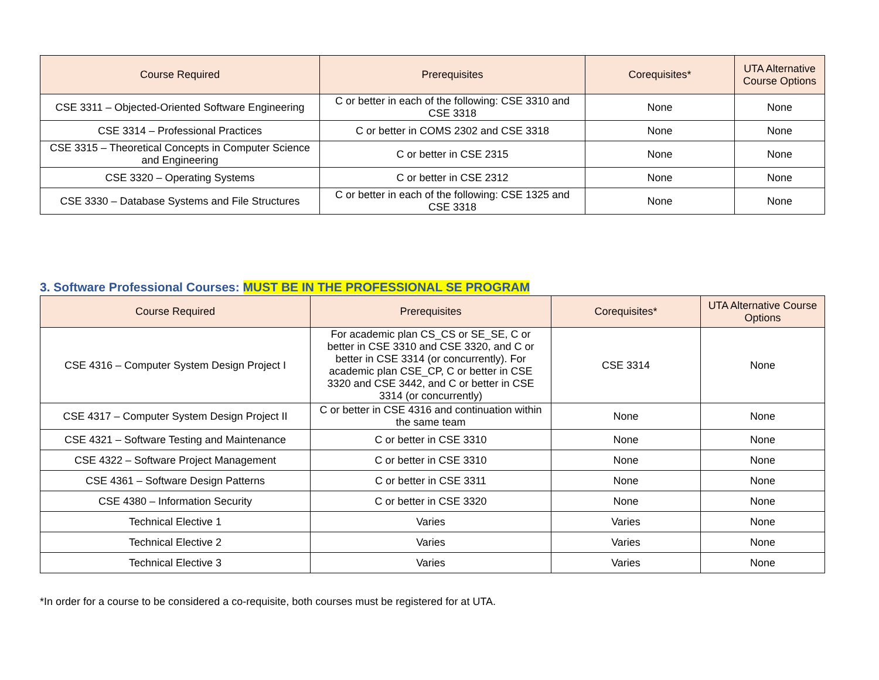| Course Required | Prerequisites | Corequisites* | UTA Alternative Course Options |
| --- | --- | --- | --- |
| CSE 3311 – Objected-Oriented Software Engineering | C or better in each of the following: CSE 3310 and CSE 3318 | None | None |
| CSE 3314 – Professional Practices | C or better in COMS 2302 and CSE 3318 | None | None |
| CSE 3315 – Theoretical Concepts in Computer Science and Engineering | C or better in CSE 2315 | None | None |
| CSE 3320 – Operating Systems | C or better in CSE 2312 | None | None |
| CSE 3330 – Database Systems and File Structures | C or better in each of the following: CSE 1325 and CSE 3318 | None | None |
3. Software Professional Courses: MUST BE IN THE PROFESSIONAL SE PROGRAM
| Course Required | Prerequisites | Corequisites* | UTA Alternative Course Options |
| --- | --- | --- | --- |
| CSE 4316 – Computer System Design Project I | For academic plan CS_CS or SE_SE, C or better in CSE 3310 and CSE 3320, and C or better in CSE 3314 (or concurrently). For academic plan CSE_CP, C or better in CSE 3320 and CSE 3442, and C or better in CSE 3314 (or concurrently) | CSE 3314 | None |
| CSE 4317 – Computer System Design Project II | C or better in CSE 4316 and continuation within the same team | None | None |
| CSE 4321 – Software Testing and Maintenance | C or better in CSE 3310 | None | None |
| CSE 4322 – Software Project Management | C or better in CSE 3310 | None | None |
| CSE 4361 – Software Design Patterns | C or better in CSE 3311 | None | None |
| CSE 4380 – Information Security | C or better in CSE 3320 | None | None |
| Technical Elective 1 | Varies | Varies | None |
| Technical Elective 2 | Varies | Varies | None |
| Technical Elective 3 | Varies | Varies | None |
*In order for a course to be considered a co-requisite, both courses must be registered for at UTA.